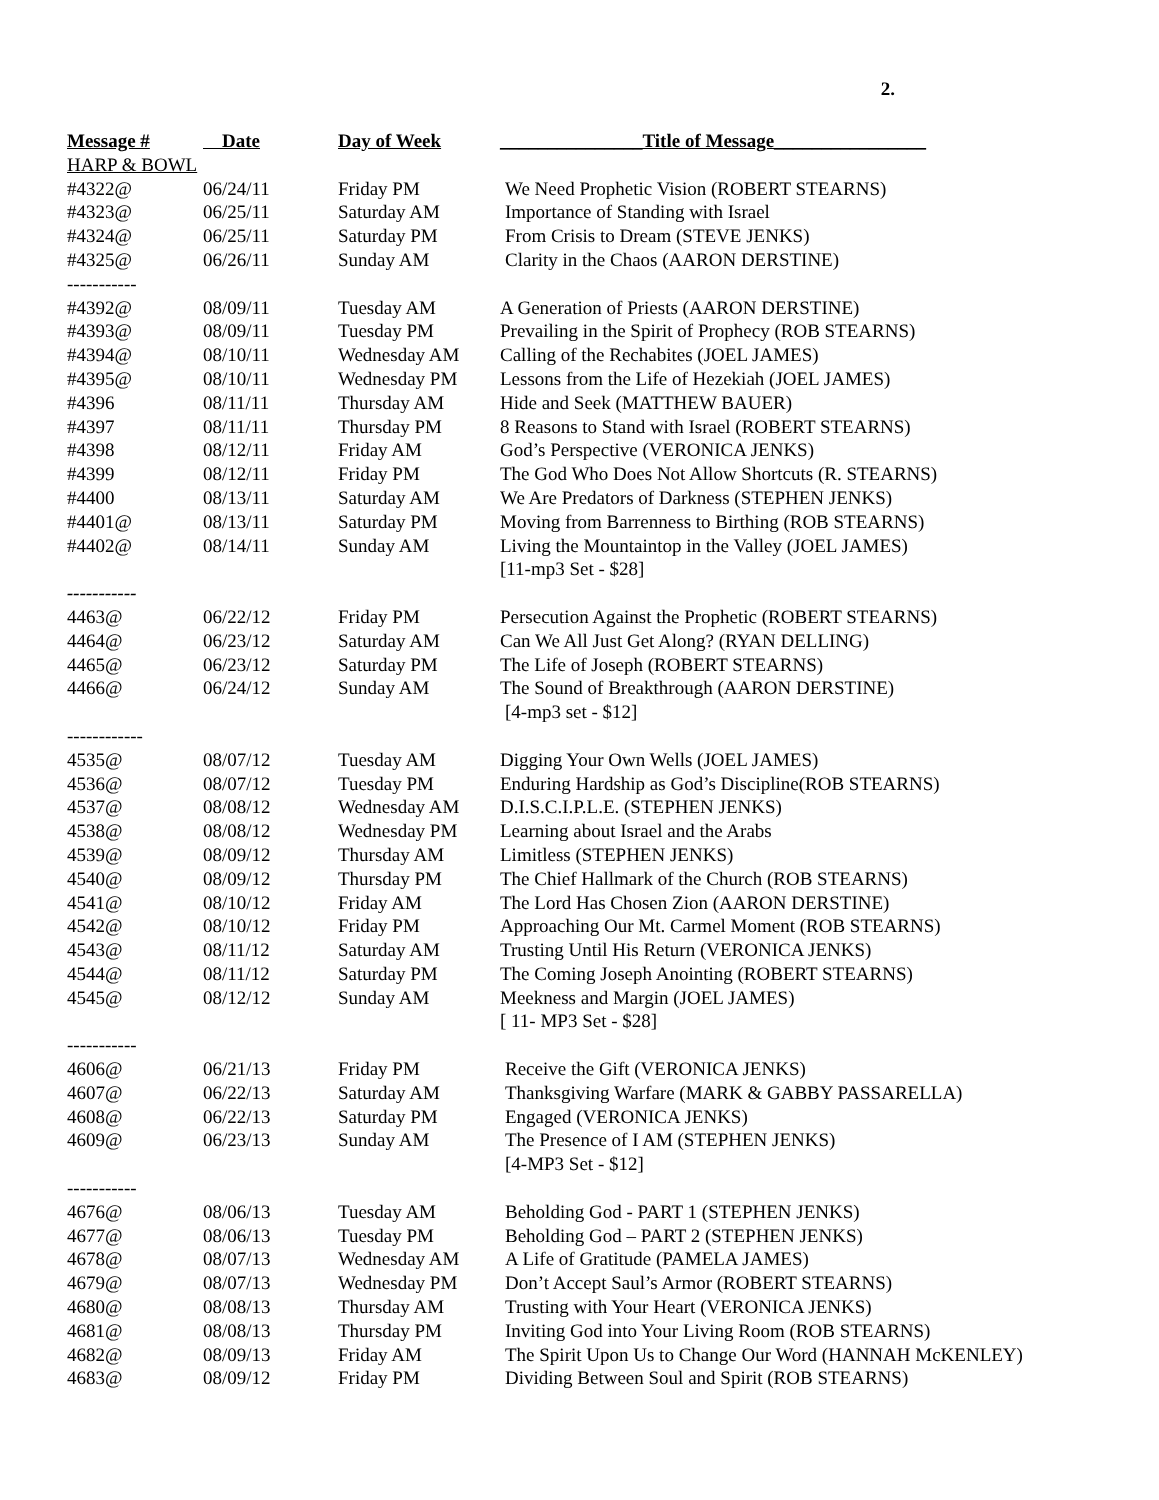2.
| Message # | Date | Day of Week | _______________Title of Message________________ |
| --- | --- | --- | --- |
| HARP & BOWL | | | |
| #4322@ | 06/24/11 | Friday PM | We Need Prophetic Vision (ROBERT STEARNS) |
| #4323@ | 06/25/11 | Saturday AM | Importance of Standing with Israel |
| #4324@ | 06/25/11 | Saturday PM | From Crisis to Dream (STEVE JENKS) |
| #4325@ | 06/26/11 | Sunday AM | Clarity in the Chaos (AARON DERSTINE) |
| ----------- | | | |
| #4392@ | 08/09/11 | Tuesday AM | A Generation of Priests (AARON DERSTINE) |
| #4393@ | 08/09/11 | Tuesday PM | Prevailing in the Spirit of Prophecy (ROB STEARNS) |
| #4394@ | 08/10/11 | Wednesday AM | Calling of the Rechabites (JOEL JAMES) |
| #4395@ | 08/10/11 | Wednesday PM | Lessons from the Life of Hezekiah (JOEL JAMES) |
| #4396 | 08/11/11 | Thursday AM | Hide and Seek (MATTHEW BAUER) |
| #4397 | 08/11/11 | Thursday PM | 8 Reasons to Stand with Israel (ROBERT STEARNS) |
| #4398 | 08/12/11 | Friday AM | God’s Perspective (VERONICA JENKS) |
| #4399 | 08/12/11 | Friday PM | The God Who Does Not Allow Shortcuts (R. STEARNS) |
| #4400 | 08/13/11 | Saturday AM | We Are Predators of Darkness (STEPHEN JENKS) |
| #4401@ | 08/13/11 | Saturday PM | Moving from Barrenness to Birthing (ROB STEARNS) |
| #4402@ | 08/14/11 | Sunday AM | Living the Mountaintop in the Valley (JOEL JAMES) |
| | | | [11-mp3 Set - $28] |
| ----------- | | | |
| 4463@ | 06/22/12 | Friday PM | Persecution Against the Prophetic (ROBERT STEARNS) |
| 4464@ | 06/23/12 | Saturday AM | Can We All Just Get Along? (RYAN DELLING) |
| 4465@ | 06/23/12 | Saturday PM | The Life of Joseph (ROBERT STEARNS) |
| 4466@ | 06/24/12 | Sunday AM | The Sound of Breakthrough (AARON DERSTINE) |
| | | | [4-mp3 set - $12] |
| ------------ | | | |
| 4535@ | 08/07/12 | Tuesday AM | Digging Your Own Wells (JOEL JAMES) |
| 4536@ | 08/07/12 | Tuesday PM | Enduring Hardship as God’s Discipline(ROB STEARNS) |
| 4537@ | 08/08/12 | Wednesday AM | D.I.S.C.I.P.L.E. (STEPHEN JENKS) |
| 4538@ | 08/08/12 | Wednesday PM | Learning about Israel and the Arabs |
| 4539@ | 08/09/12 | Thursday AM | Limitless (STEPHEN JENKS) |
| 4540@ | 08/09/12 | Thursday PM | The Chief Hallmark of the Church (ROB STEARNS) |
| 4541@ | 08/10/12 | Friday AM | The Lord Has Chosen Zion (AARON DERSTINE) |
| 4542@ | 08/10/12 | Friday PM | Approaching Our Mt. Carmel Moment (ROB STEARNS) |
| 4543@ | 08/11/12 | Saturday AM | Trusting Until His Return (VERONICA JENKS) |
| 4544@ | 08/11/12 | Saturday PM | The Coming Joseph Anointing (ROBERT STEARNS) |
| 4545@ | 08/12/12 | Sunday AM | Meekness and Margin (JOEL JAMES) |
| | | | [ 11- MP3 Set - $28] |
| ----------- | | | |
| 4606@ | 06/21/13 | Friday PM | Receive the Gift (VERONICA JENKS) |
| 4607@ | 06/22/13 | Saturday AM | Thanksgiving Warfare (MARK & GABBY PASSARELLA) |
| 4608@ | 06/22/13 | Saturday PM | Engaged (VERONICA JENKS) |
| 4609@ | 06/23/13 | Sunday AM | The Presence of I AM (STEPHEN JENKS) |
| | | | [4-MP3 Set - $12] |
| ----------- | | | |
| 4676@ | 08/06/13 | Tuesday AM | Beholding God - PART 1 (STEPHEN JENKS) |
| 4677@ | 08/06/13 | Tuesday PM | Beholding God – PART 2 (STEPHEN JENKS) |
| 4678@ | 08/07/13 | Wednesday AM | A Life of Gratitude (PAMELA JAMES) |
| 4679@ | 08/07/13 | Wednesday PM | Don’t Accept Saul’s Armor (ROBERT STEARNS) |
| 4680@ | 08/08/13 | Thursday AM | Trusting with Your Heart (VERONICA JENKS) |
| 4681@ | 08/08/13 | Thursday PM | Inviting God into Your Living Room (ROB STEARNS) |
| 4682@ | 08/09/13 | Friday AM | The Spirit Upon Us to Change Our Word (HANNAH McKENLEY) |
| 4683@ | 08/09/12 | Friday PM | Dividing Between Soul and Spirit (ROB STEARNS) |